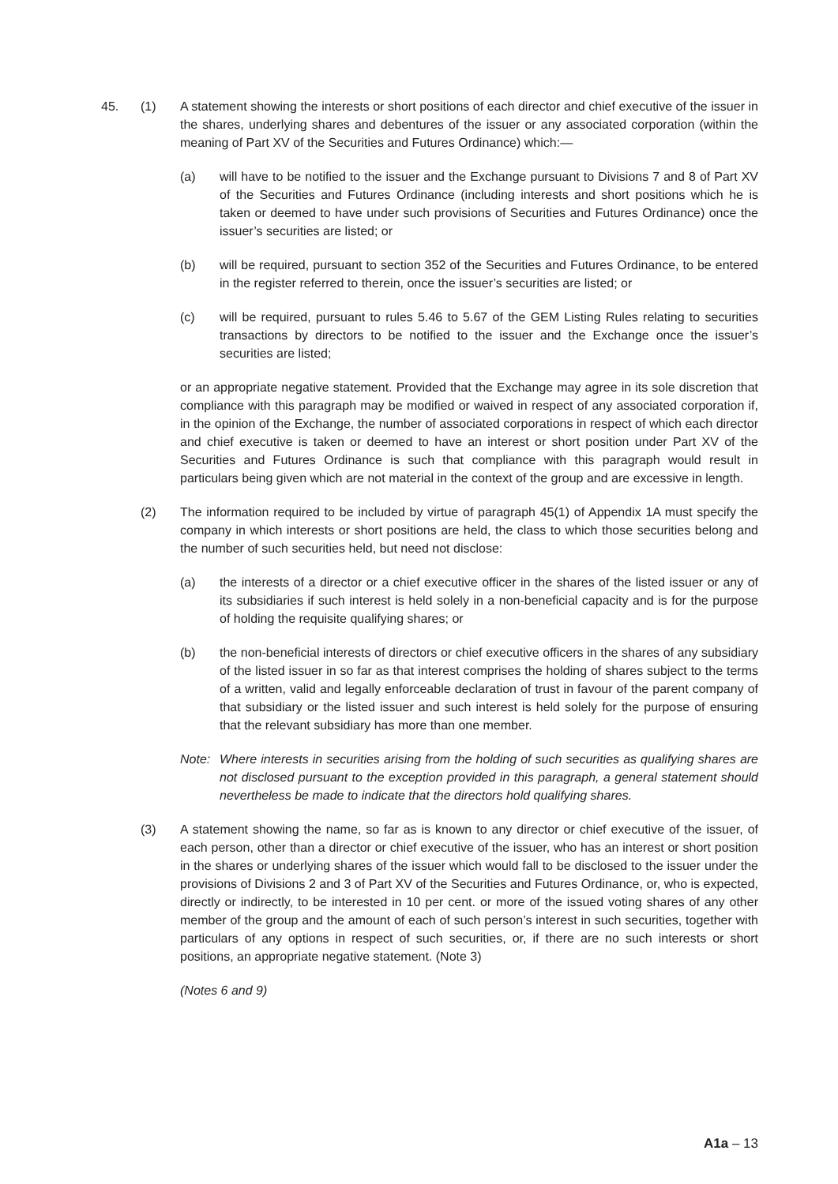45. (1) A statement showing the interests or short positions of each director and chief executive of the issuer in the shares, underlying shares and debentures of the issuer or any associated corporation (within the meaning of Part XV of the Securities and Futures Ordinance) which:—
(a) will have to be notified to the issuer and the Exchange pursuant to Divisions 7 and 8 of Part XV of the Securities and Futures Ordinance (including interests and short positions which he is taken or deemed to have under such provisions of Securities and Futures Ordinance) once the issuer’s securities are listed; or
(b) will be required, pursuant to section 352 of the Securities and Futures Ordinance, to be entered in the register referred to therein, once the issuer’s securities are listed; or
(c) will be required, pursuant to rules 5.46 to 5.67 of the GEM Listing Rules relating to securities transactions by directors to be notified to the issuer and the Exchange once the issuer’s securities are listed;
or an appropriate negative statement. Provided that the Exchange may agree in its sole discretion that compliance with this paragraph may be modified or waived in respect of any associated corporation if, in the opinion of the Exchange, the number of associated corporations in respect of which each director and chief executive is taken or deemed to have an interest or short position under Part XV of the Securities and Futures Ordinance is such that compliance with this paragraph would result in particulars being given which are not material in the context of the group and are excessive in length.
(2) The information required to be included by virtue of paragraph 45(1) of Appendix 1A must specify the company in which interests or short positions are held, the class to which those securities belong and the number of such securities held, but need not disclose:
(a) the interests of a director or a chief executive officer in the shares of the listed issuer or any of its subsidiaries if such interest is held solely in a non-beneficial capacity and is for the purpose of holding the requisite qualifying shares; or
(b) the non-beneficial interests of directors or chief executive officers in the shares of any subsidiary of the listed issuer in so far as that interest comprises the holding of shares subject to the terms of a written, valid and legally enforceable declaration of trust in favour of the parent company of that subsidiary or the listed issuer and such interest is held solely for the purpose of ensuring that the relevant subsidiary has more than one member.
Note: Where interests in securities arising from the holding of such securities as qualifying shares are not disclosed pursuant to the exception provided in this paragraph, a general statement should nevertheless be made to indicate that the directors hold qualifying shares.
(3) A statement showing the name, so far as is known to any director or chief executive of the issuer, of each person, other than a director or chief executive of the issuer, who has an interest or short position in the shares or underlying shares of the issuer which would fall to be disclosed to the issuer under the provisions of Divisions 2 and 3 of Part XV of the Securities and Futures Ordinance, or, who is expected, directly or indirectly, to be interested in 10 per cent. or more of the issued voting shares of any other member of the group and the amount of each of such person’s interest in such securities, together with particulars of any options in respect of such securities, or, if there are no such interests or short positions, an appropriate negative statement. (Note 3)
(Notes 6 and 9)
A1a – 13